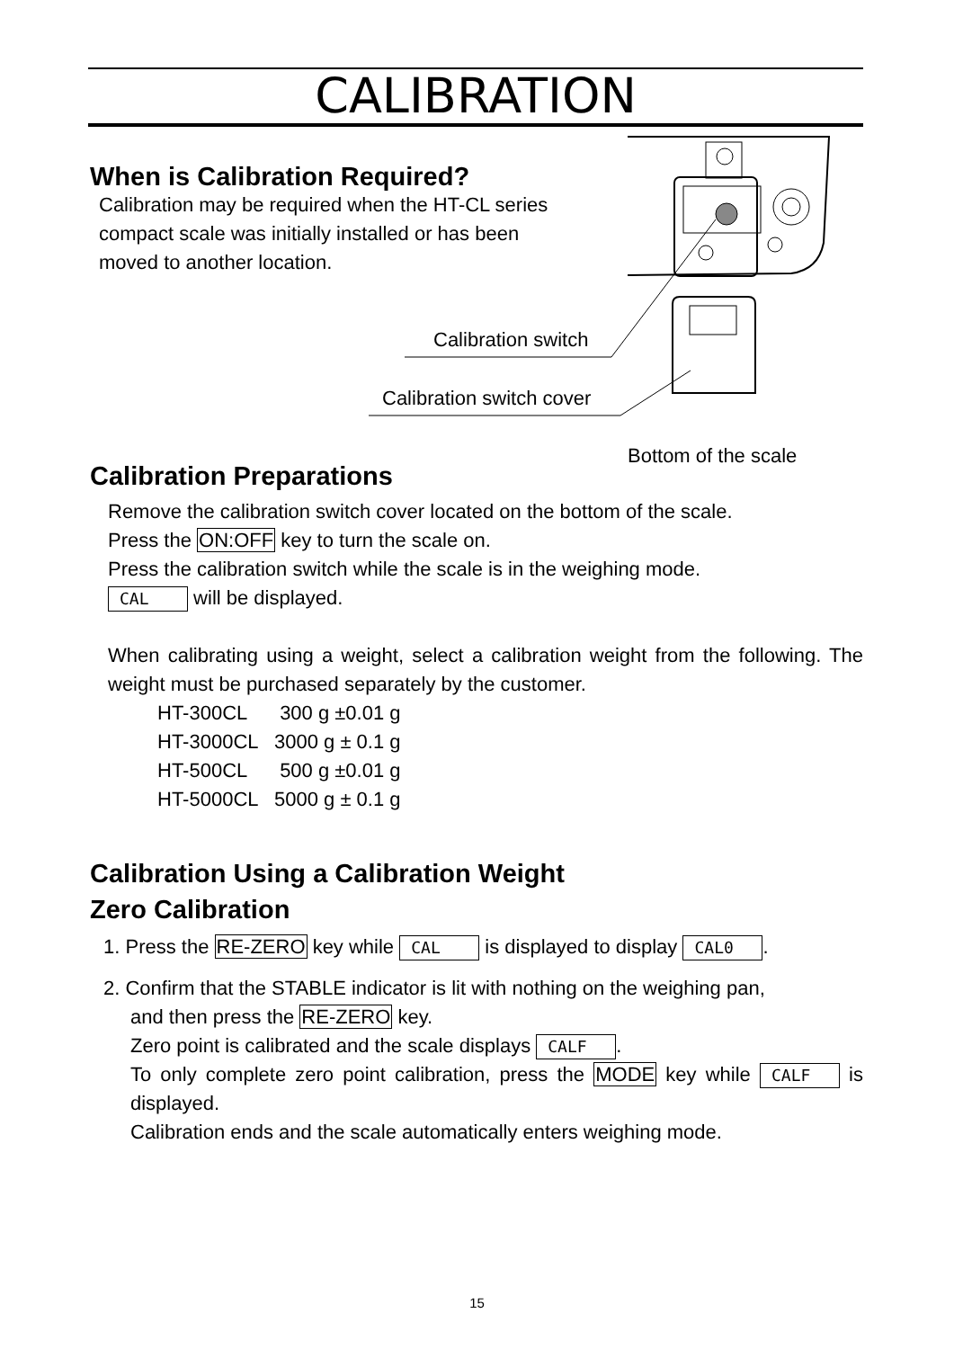CALIBRATION
Calibration switch
Calibration switch cover
Bottom of the scale
When is Calibration Required?
Calibration may be required when the HT-CL series compact scale was initially installed or has been moved to another location.
Calibration Preparations
Remove the calibration switch cover located on the bottom of the scale.
Press the ON:OFF key to turn the scale on.
Press the calibration switch while the scale is in the weighing mode.
CAL will be displayed.
When calibrating using a weight, select a calibration weight from the following. The weight must be purchased separately by the customer.
HT-300CL 300 g ±0.01 g HT-3000CL 3000 g ± 0.1 g HT-500CL 500 g ±0.01 g HT-5000CL 5000 g ± 0.1 g
Calibration Using a Calibration Weight
Zero Calibration
1. Press the RE-ZERO key while CAL is displayed to display CAL0.
2. Confirm that the STABLE indicator is lit with nothing on the weighing pan,
and then press the RE-ZERO key.
Zero point is calibrated and the scale displays CALF.
To only complete zero point calibration, press the MODE key while CALF is displayed.
Calibration ends and the scale automatically enters weighing mode.
15